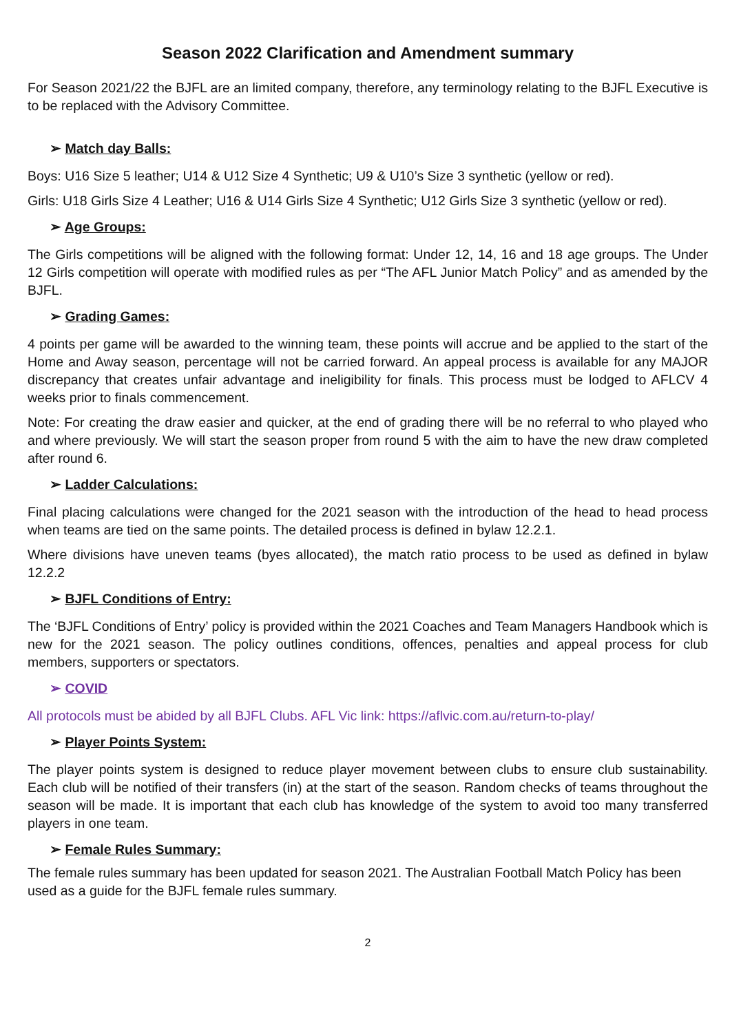Season 2022 Clarification and Amendment summary
For Season 2021/22 the BJFL are an limited company, therefore, any terminology relating to the BJFL Executive is to be replaced with the Advisory Committee.
➢ Match day Balls:
Boys: U16 Size 5 leather; U14 & U12 Size 4 Synthetic; U9 & U10’s Size 3 synthetic (yellow or red).
Girls: U18 Girls Size 4 Leather; U16 & U14 Girls Size 4 Synthetic; U12 Girls Size 3 synthetic (yellow or red).
➢ Age Groups:
The Girls competitions will be aligned with the following format: Under 12, 14, 16 and 18 age groups. The Under 12 Girls competition will operate with modified rules as per “The AFL Junior Match Policy” and as amended by the BJFL.
➢ Grading Games:
4 points per game will be awarded to the winning team, these points will accrue and be applied to the start of the Home and Away season, percentage will not be carried forward. An appeal process is available for any MAJOR discrepancy that creates unfair advantage and ineligibility for finals. This process must be lodged to AFLCV 4 weeks prior to finals commencement.
Note: For creating the draw easier and quicker, at the end of grading there will be no referral to who played who and where previously. We will start the season proper from round 5 with the aim to have the new draw completed after round 6.
➢ Ladder Calculations:
Final placing calculations were changed for the 2021 season with the introduction of the head to head process when teams are tied on the same points. The detailed process is defined in bylaw 12.2.1.
Where divisions have uneven teams (byes allocated), the match ratio process to be used as defined in bylaw 12.2.2
➢ BJFL Conditions of Entry:
The ‘BJFL Conditions of Entry’ policy is provided within the 2021 Coaches and Team Managers Handbook which is new for the 2021 season. The policy outlines conditions, offences, penalties and appeal process for club members, supporters or spectators.
➢ COVID
All protocols must be abided by all BJFL Clubs. AFL Vic link: https://aflvic.com.au/return-to-play/
➢ Player Points System:
The player points system is designed to reduce player movement between clubs to ensure club sustainability. Each club will be notified of their transfers (in) at the start of the season. Random checks of teams throughout the season will be made. It is important that each club has knowledge of the system to avoid too many transferred players in one team.
➢ Female Rules Summary:
The female rules summary has been updated for season 2021. The Australian Football Match Policy has been used as a guide for the BJFL female rules summary.
2